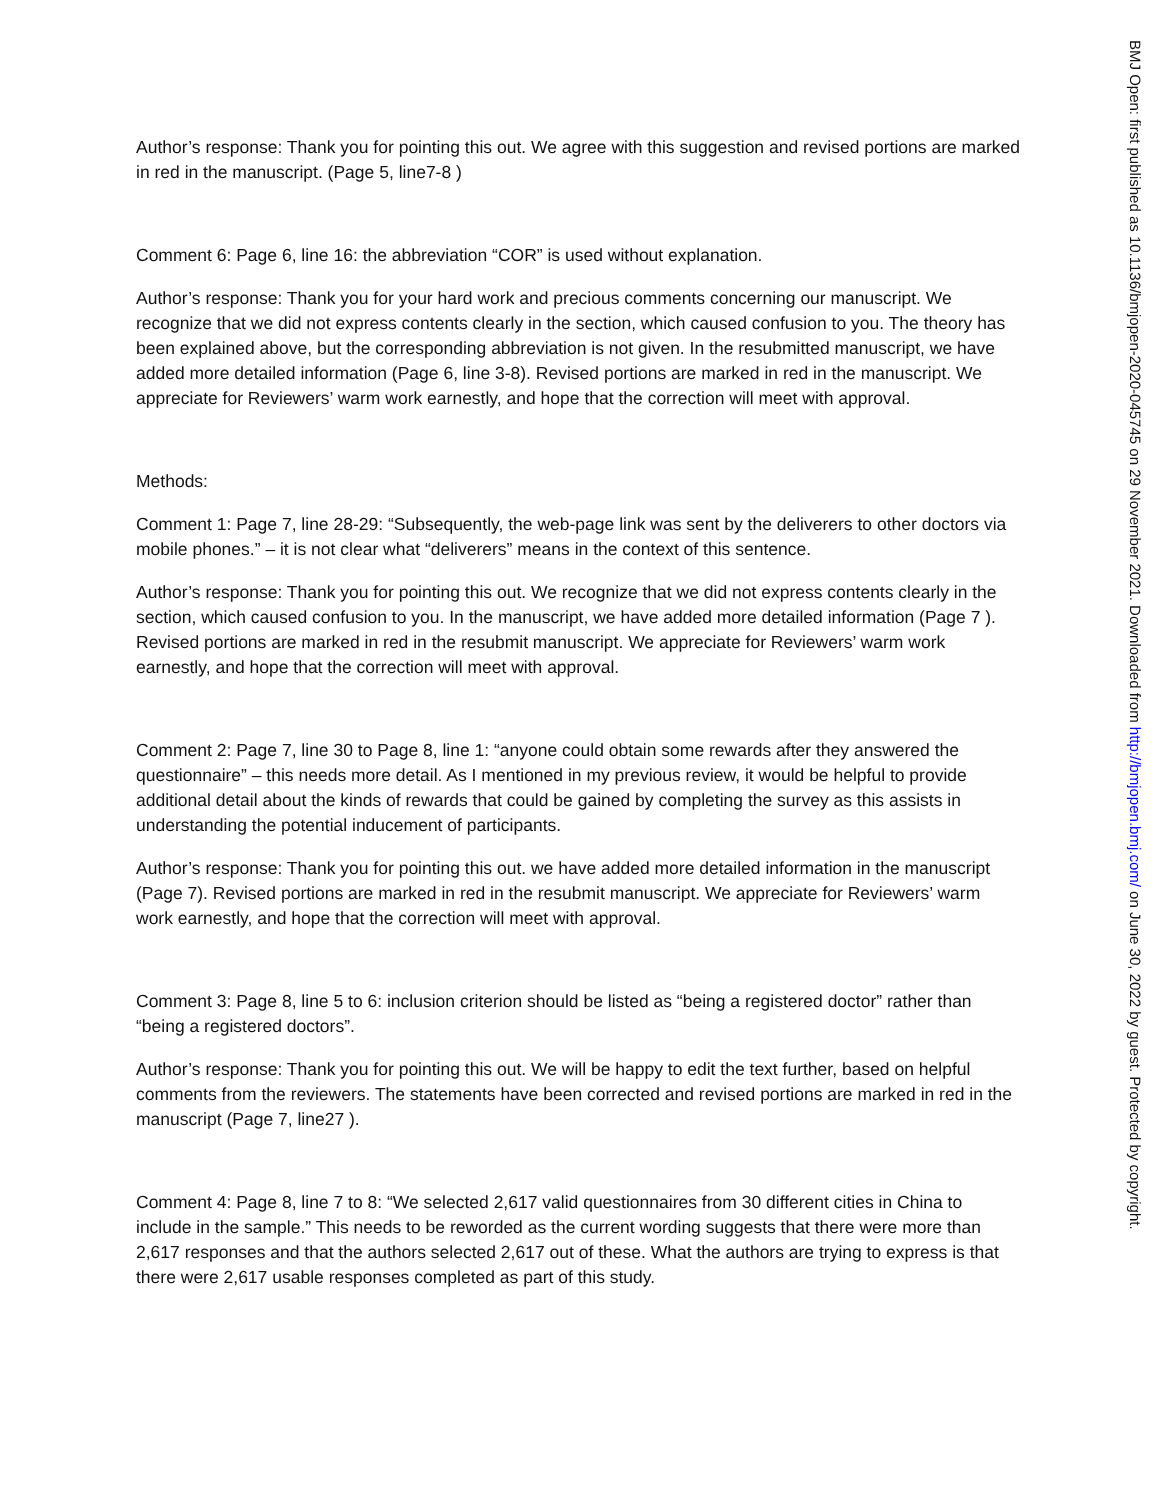Author’s response: Thank you for pointing this out. We agree with this suggestion and revised portions are marked in red in the manuscript. (Page 5, line7-8 )
Comment 6: Page 6, line 16: the abbreviation “COR” is used without explanation.
Author’s response: Thank you for your hard work and precious comments concerning our manuscript. We recognize that we did not express contents clearly in the section, which caused confusion to you. The theory has been explained above, but the corresponding abbreviation is not given. In the resubmitted manuscript, we have added more detailed information (Page 6, line 3-8). Revised portions are marked in red in the manuscript. We appreciate for Reviewers’ warm work earnestly, and hope that the correction will meet with approval.
Methods:
Comment 1: Page 7, line 28-29: “Subsequently, the web-page link was sent by the deliverers to other doctors via mobile phones.” – it is not clear what “deliverers” means in the context of this sentence.
Author’s response: Thank you for pointing this out. We recognize that we did not express contents clearly in the section, which caused confusion to you. In the manuscript, we have added more detailed information (Page 7 ). Revised portions are marked in red in the resubmit manuscript. We appreciate for Reviewers’ warm work earnestly, and hope that the correction will meet with approval.
Comment 2: Page 7, line 30 to Page 8, line 1: “anyone could obtain some rewards after they answered the questionnaire” – this needs more detail. As I mentioned in my previous review, it would be helpful to provide additional detail about the kinds of rewards that could be gained by completing the survey as this assists in understanding the potential inducement of participants.
Author’s response: Thank you for pointing this out. we have added more detailed information in the manuscript (Page 7). Revised portions are marked in red in the resubmit manuscript. We appreciate for Reviewers’ warm work earnestly, and hope that the correction will meet with approval.
Comment 3: Page 8, line 5 to 6: inclusion criterion should be listed as “being a registered doctor” rather than “being a registered doctors”.
Author’s response: Thank you for pointing this out. We will be happy to edit the text further, based on helpful comments from the reviewers. The statements have been corrected and revised portions are marked in red in the manuscript (Page 7, line27 ).
Comment 4: Page 8, line 7 to 8: “We selected 2,617 valid questionnaires from 30 different cities in China to include in the sample.” This needs to be reworded as the current wording suggests that there were more than 2,617 responses and that the authors selected 2,617 out of these. What the authors are trying to express is that there were 2,617 usable responses completed as part of this study.
BMJ Open: first published as 10.1136/bmjopen-2020-045745 on 29 November 2021. Downloaded from http://bmjopen.bmj.com/ on June 30, 2022 by guest. Protected by copyright.